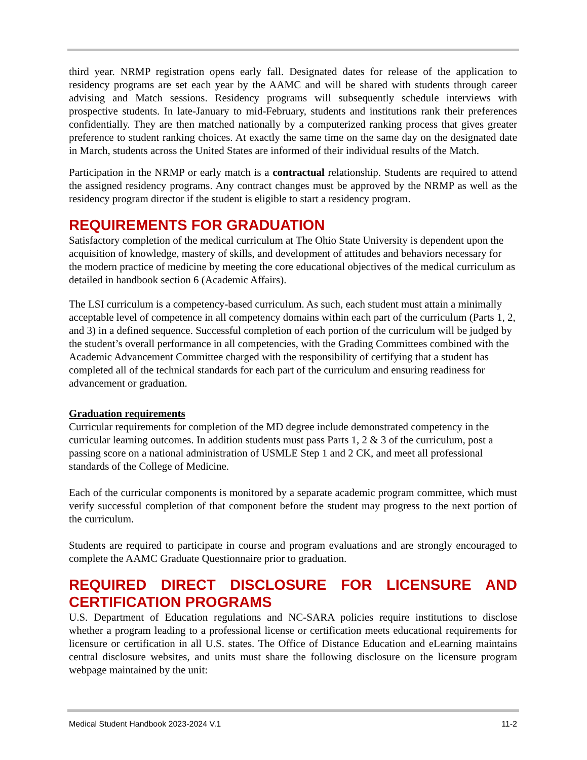third year. NRMP registration opens early fall. Designated dates for release of the application to residency programs are set each year by the AAMC and will be shared with students through career advising and Match sessions. Residency programs will subsequently schedule interviews with prospective students. In late-January to mid-February, students and institutions rank their preferences confidentially. They are then matched nationally by a computerized ranking process that gives greater preference to student ranking choices. At exactly the same time on the same day on the designated date in March, students across the United States are informed of their individual results of the Match.
Participation in the NRMP or early match is a contractual relationship. Students are required to attend the assigned residency programs. Any contract changes must be approved by the NRMP as well as the residency program director if the student is eligible to start a residency program.
REQUIREMENTS FOR GRADUATION
Satisfactory completion of the medical curriculum at The Ohio State University is dependent upon the acquisition of knowledge, mastery of skills, and development of attitudes and behaviors necessary for the modern practice of medicine by meeting the core educational objectives of the medical curriculum as detailed in handbook section 6 (Academic Affairs).
The LSI curriculum is a competency-based curriculum. As such, each student must attain a minimally acceptable level of competence in all competency domains within each part of the curriculum (Parts 1, 2, and 3) in a defined sequence. Successful completion of each portion of the curriculum will be judged by the student’s overall performance in all competencies, with the Grading Committees combined with the Academic Advancement Committee charged with the responsibility of certifying that a student has completed all of the technical standards for each part of the curriculum and ensuring readiness for advancement or graduation.
Graduation requirements
Curricular requirements for completion of the MD degree include demonstrated competency in the curricular learning outcomes. In addition students must pass Parts 1, 2 & 3 of the curriculum, post a passing score on a national administration of USMLE Step 1 and 2 CK, and meet all professional standards of the College of Medicine.
Each of the curricular components is monitored by a separate academic program committee, which must verify successful completion of that component before the student may progress to the next portion of the curriculum.
Students are required to participate in course and program evaluations and are strongly encouraged to complete the AAMC Graduate Questionnaire prior to graduation.
REQUIRED DIRECT DISCLOSURE FOR LICENSURE AND CERTIFICATION PROGRAMS
U.S. Department of Education regulations and NC-SARA policies require institutions to disclose whether a program leading to a professional license or certification meets educational requirements for licensure or certification in all U.S. states. The Office of Distance Education and eLearning maintains central disclosure websites, and units must share the following disclosure on the licensure program webpage maintained by the unit:
Medical Student Handbook 2023-2024 V.1 11-2